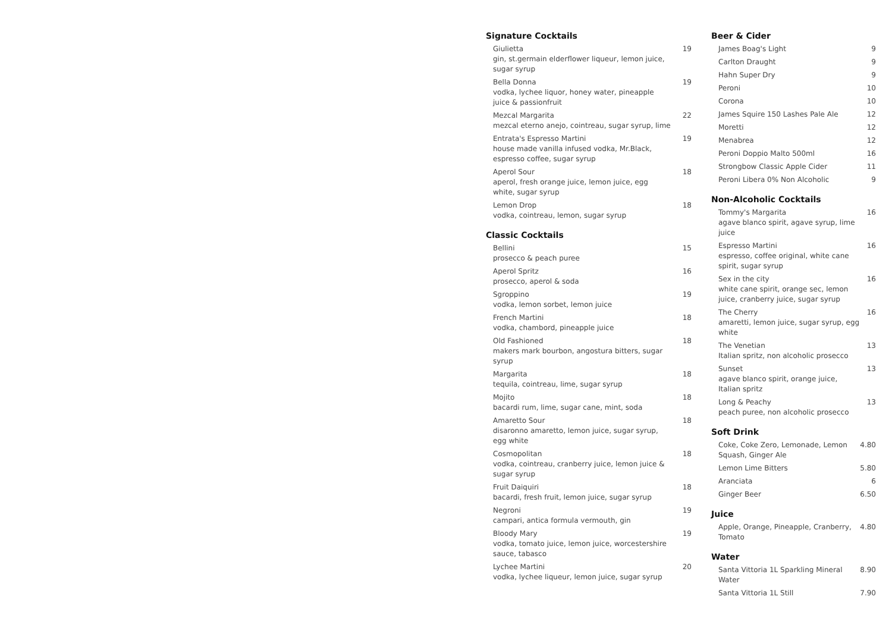Signature Cocktails
Giulietta
gin, st.germain elderflower liqueur, lemon juice, sugar syrup
19
Bella Donna
vodka, lychee liquor, honey water, pineapple juice & passionfruit
19
Mezcal Margarita
mezcal eterno anejo, cointreau, sugar syrup, lime
22
Entrata's Espresso Martini
house made vanilla infused vodka, Mr.Black, espresso coffee, sugar syrup
19
Aperol Sour
aperol, fresh orange juice, lemon juice, egg white, sugar syrup
18
Lemon Drop
vodka, cointreau, lemon, sugar syrup
18
Classic Cocktails
Bellini
prosecco & peach puree
15
Aperol Spritz
prosecco, aperol & soda
16
Sgroppino
vodka, lemon sorbet, lemon juice
19
French Martini
vodka, chambord, pineapple juice
18
Old Fashioned
makers mark bourbon, angostura bitters, sugar syrup
18
Margarita
tequila, cointreau, lime, sugar syrup
18
Mojito
bacardi rum, lime, sugar cane, mint, soda
18
Amaretto Sour
disaronno amaretto, lemon juice, sugar syrup, egg white
18
Cosmopolitan
vodka, cointreau, cranberry juice, lemon juice & sugar syrup
18
Fruit Daiquiri
bacardi, fresh fruit, lemon juice, sugar syrup
18
Negroni
campari, antica formula vermouth, gin
19
Bloody Mary
vodka, tomato juice, lemon juice, worcestershire sauce, tabasco
19
Lychee Martini
vodka, lychee liqueur, lemon juice, sugar syrup
20
Beer & Cider
James Boag's Light 9
Carlton Draught 9
Hahn Super Dry 9
Peroni 10
Corona 10
James Squire 150 Lashes Pale Ale
12
Moretti 12
Menabrea 12
Peroni Doppio Malto 500ml 16
Strongbow Classic Apple Cider 11
Peroni Libera 0% Non Alcoholic 9
Non-Alcoholic Cocktails
Tommy's Margarita
agave blanco spirit, agave syrup, lime juice
16
Espresso Martini
espresso, coffee original, white cane spirit, sugar syrup
16
Sex in the city
white cane spirit, orange sec, lemon juice, cranberry juice, sugar syrup
16
The Cherry
amaretti, lemon juice, sugar syrup, egg white
16
The Venetian
Italian spritz, non alcoholic prosecco
13
Sunset
agave blanco spirit, orange juice, Italian spritz
13
Long & Peachy
peach puree, non alcoholic prosecco
13
Soft Drink
Coke, Coke Zero, Lemonade, Lemon Squash, Ginger Ale
4.80
Lemon Lime Bitters 5.80
Aranciata 6
Ginger Beer 6.50
Juice
Apple, Orange, Pineapple, Cranberry, Tomato
4.80
Water
Santa Vittoria 1L Sparkling Mineral Water
8.90
Santa Vittoria 1L Still 7.90